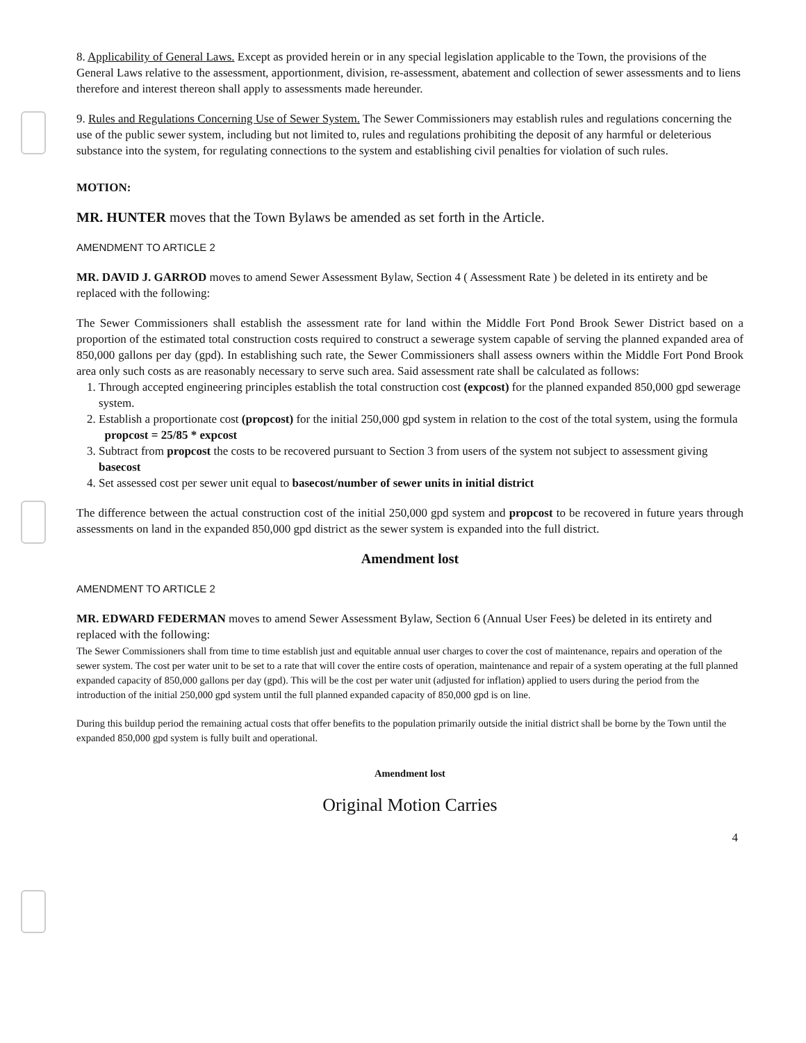8. Applicability of General Laws. Except as provided herein or in any special legislation applicable to the Town, the provisions of the General Laws relative to the assessment, apportionment, division, re-assessment, abatement and collection of sewer assessments and to liens therefore and interest thereon shall apply to assessments made hereunder.
9. Rules and Regulations Concerning Use of Sewer System. The Sewer Commissioners may establish rules and regulations concerning the use of the public sewer system, including but not limited to, rules and regulations prohibiting the deposit of any harmful or deleterious substance into the system, for regulating connections to the system and establishing civil penalties for violation of such rules.
MOTION:
MR. HUNTER moves that the Town Bylaws be amended as set forth in the Article.
AMENDMENT TO ARTICLE 2
MR. DAVID J. GARROD moves to amend Sewer Assessment Bylaw, Section 4 ( Assessment Rate ) be deleted in its entirety and be replaced with the following:
The Sewer Commissioners shall establish the assessment rate for land within the Middle Fort Pond Brook Sewer District based on a proportion of the estimated total construction costs required to construct a sewerage system capable of serving the planned expanded area of 850,000 gallons per day (gpd). In establishing such rate, the Sewer Commissioners shall assess owners within the Middle Fort Pond Brook area only such costs as are reasonably necessary to serve such area. Said assessment rate shall be calculated as follows:
1. Through accepted engineering principles establish the total construction cost (expcost) for the planned expanded 850,000 gpd sewerage system.
2. Establish a proportionate cost (propcost) for the initial 250,000 gpd system in relation to the cost of the total system, using the formula propcost = 25/85 * expcost
3. Subtract from propcost the costs to be recovered pursuant to Section 3 from users of the system not subject to assessment giving basecost
4. Set assessed cost per sewer unit equal to basecost/number of sewer units in initial district
The difference between the actual construction cost of the initial 250,000 gpd system and propcost to be recovered in future years through assessments on land in the expanded 850,000 gpd district as the sewer system is expanded into the full district.
Amendment lost
AMENDMENT TO ARTICLE 2
MR. EDWARD FEDERMAN moves to amend Sewer Assessment Bylaw, Section 6 (Annual User Fees) be deleted in its entirety and replaced with the following:
The Sewer Commissioners shall from time to time establish just and equitable annual user charges to cover the cost of maintenance, repairs and operation of the sewer system. The cost per water unit to be set to a rate that will cover the entire costs of operation, maintenance and repair of a system operating at the full planned expanded capacity of 850,000 gallons per day (gpd). This will be the cost per water unit (adjusted for inflation) applied to users during the period from the introduction of the initial 250,000 gpd system until the full planned expanded capacity of 850,000 gpd is on line.
During this buildup period the remaining actual costs that offer benefits to the population primarily outside the initial district shall be borne by the Town until the expanded 850,000 gpd system is fully built and operational.
Amendment lost
Original Motion Carries
4